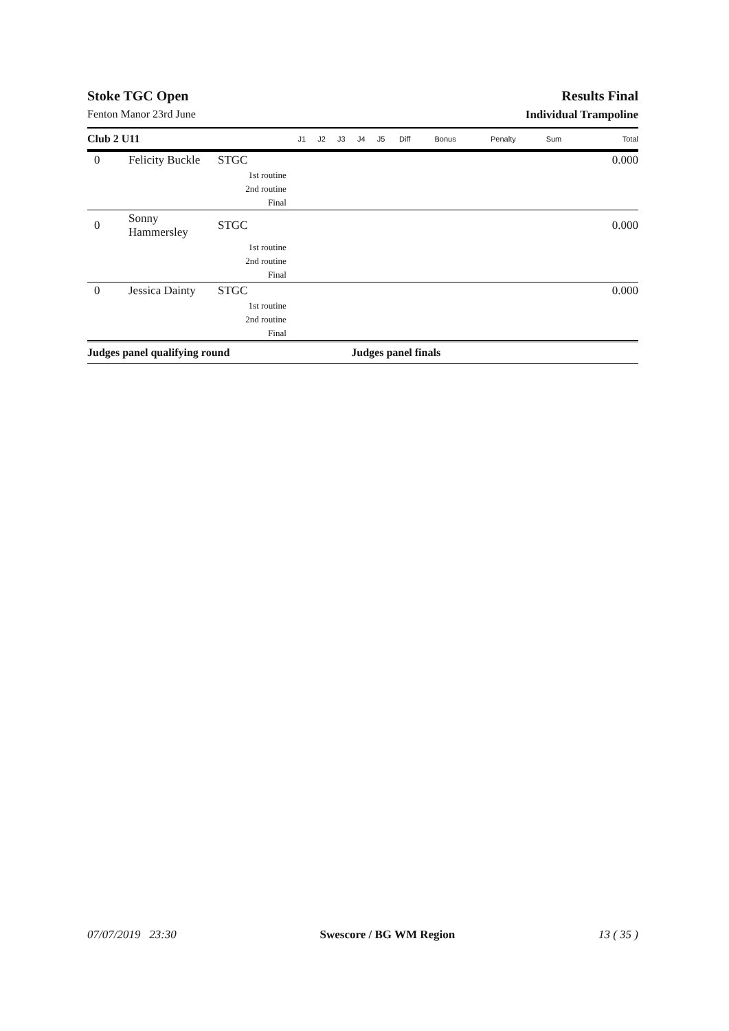Stoke TGC Open Results Final
Fenton Manor 23rd June Individual Trampoline
| Club 2 U11 | | | J1 | J2 | J3 | J4 | J5 | Diff | Bonus | Penalty | Sum | Total |
| --- | --- | --- | --- | --- | --- | --- | --- | --- | --- | --- | --- | --- |
| 0 | Felicity Buckle | STGC | | | | | | | | | | 0.000 |
| 1st routine | | | | | | | | | | | | |
| 2nd routine | | | | | | | | | | | | |
| Final | | | | | | | | | | | | |
| 0 | Sonny Hammersley | STGC | | | | | | | | | | 0.000 |
| 1st routine | | | | | | | | | | | | |
| 2nd routine | | | | | | | | | | | | |
| Final | | | | | | | | | | | | |
| 0 | Jessica Dainty | STGC | | | | | | | | | | 0.000 |
| 1st routine | | | | | | | | | | | | |
| 2nd routine | | | | | | | | | | | | |
| Final | | | | | | | | | | | | |
| Judges panel qualifying round | | | | | | Judges panel finals | | | | | | |
07/07/2019 23:30 Swescore / BG WM Region 13 ( 35 )